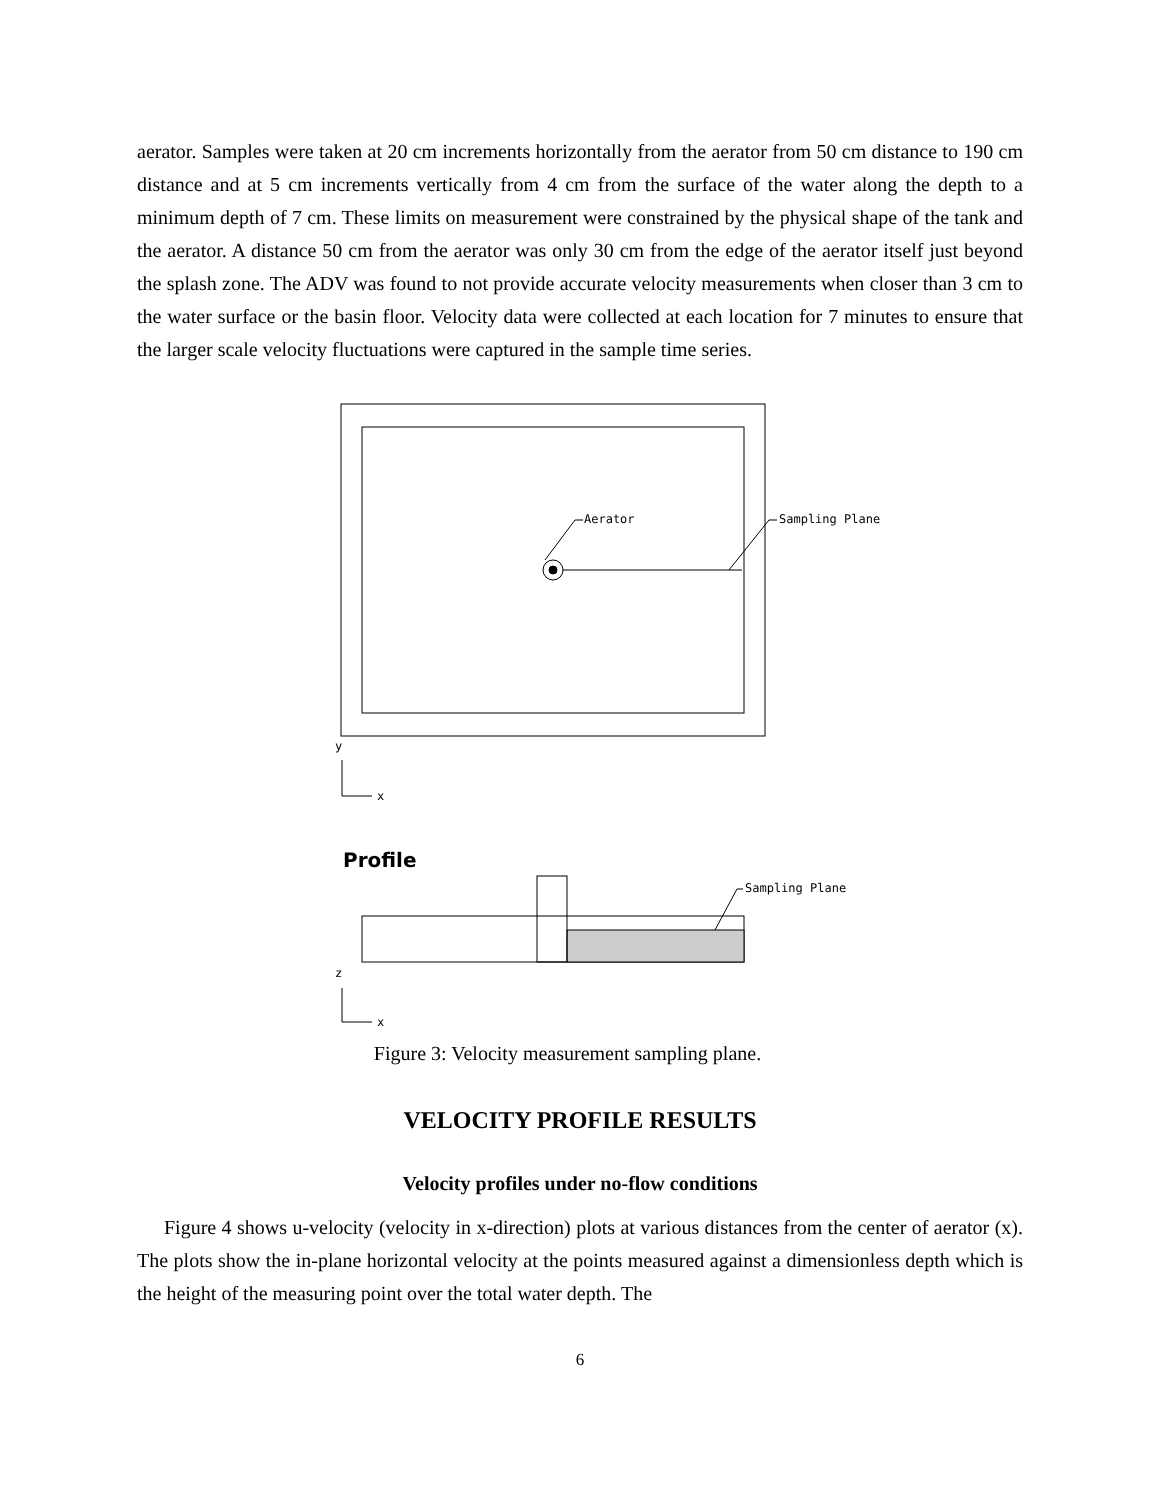aerator. Samples were taken at 20 cm increments horizontally from the aerator from 50 cm distance to 190 cm distance and at 5 cm increments vertically from 4 cm from the surface of the water along the depth to a minimum depth of 7 cm. These limits on measurement were constrained by the physical shape of the tank and the aerator. A distance 50 cm from the aerator was only 30 cm from the edge of the aerator itself just beyond the splash zone. The ADV was found to not provide accurate velocity measurements when closer than 3 cm to the water surface or the basin floor. Velocity data were collected at each location for 7 minutes to ensure that the larger scale velocity fluctuations were captured in the sample time series.
Aerator Sampling Plane
y
x
Profile
Sampling Plane
z
x
Figure 3: Velocity measurement sampling plane.
VELOCITY PROFILE RESULTS
Velocity profiles under no-flow conditions
Figure 4 shows u-velocity (velocity in x-direction) plots at various distances from the center of aerator (x). The plots show the in-plane horizontal velocity at the points measured against a dimensionless depth which is the height of the measuring point over the total water depth. The
6